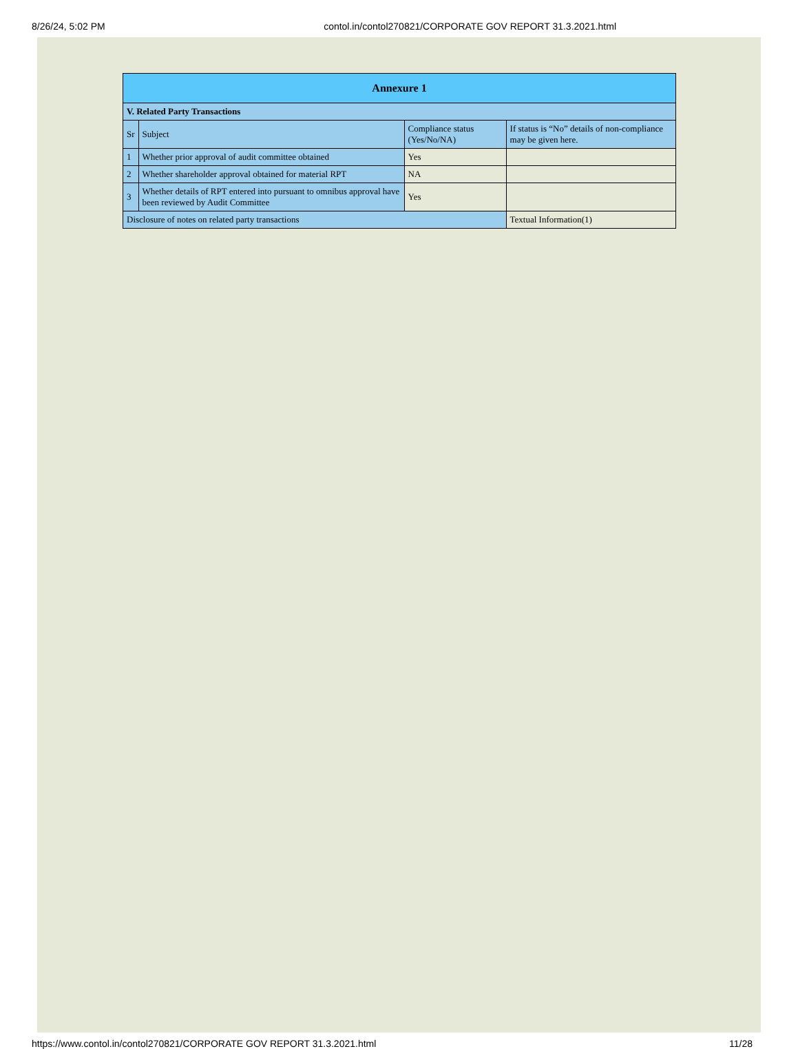8/26/24, 5:02 PM contol.in/contol270821/CORPORATE GOV REPORT 31.3.2021.html
| Annexure 1 | | | |
| --- | --- | --- | --- |
| V. Related Party Transactions | | | |
| Sr | Subject | Compliance status (Yes/No/NA) | If status is “No” details of non-compliance may be given here. |
| 1 | Whether prior approval of audit committee obtained | Yes | |
| 2 | Whether shareholder approval obtained for material RPT | NA | |
| 3 | Whether details of RPT entered into pursuant to omnibus approval have been reviewed by Audit Committee | Yes | |
| Disclosure of notes on related party transactions | | | Textual Information(1) |
https://www.contol.in/contol270821/CORPORATE GOV REPORT 31.3.2021.html 11/28